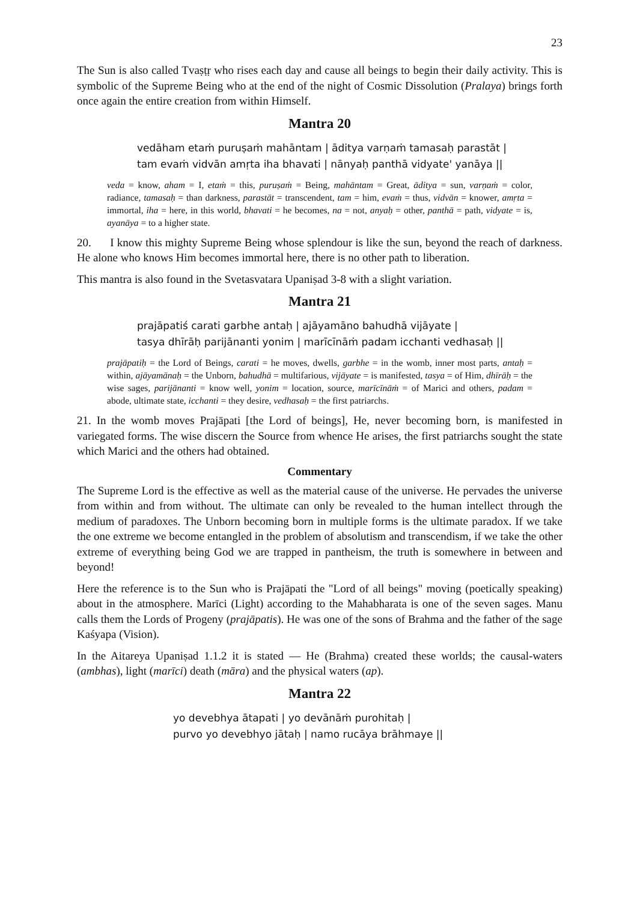23
The Sun is also called Tvaṣṭṛ who rises each day and cause all beings to begin their daily activity. This is symbolic of the Supreme Being who at the end of the night of Cosmic Dissolution (Pralaya) brings forth once again the entire creation from within Himself.
Mantra 20
vedāham etaṁ puruṣaṁ mahāntam | āditya varṇaṁ tamasaḥ parastāt |
tam evaṁ vidvān amṛta iha bhavati | nānyaḥ panthā vidyate' yanāya ||
veda = know, aham = I, etaṁ = this, puruṣaṁ = Being, mahāntam = Great, āditya = sun, varṇaṁ = color, radiance, tamasaḥ = than darkness, parastāt = transcendent, tam = him, evaṁ = thus, vidvān = knower, amṛta = immortal, iha = here, in this world, bhavati = he becomes, na = not, anyaḥ = other, panthā = path, vidyate = is, ayanāya = to a higher state.
20. I know this mighty Supreme Being whose splendour is like the sun, beyond the reach of darkness. He alone who knows Him becomes immortal here, there is no other path to liberation.
This mantra is also found in the Svetasvatara Upaniṣad 3-8 with a slight variation.
Mantra 21
prajāpatiś carati garbhe antaḥ | ajāyamāno bahudhā vijāyate |
tasya dhīrāḥ parijānanti yonim | marīcīnāṁ padam icchanti vedhasaḥ ||
prajāpatiḥ = the Lord of Beings, carati = he moves, dwells, garbhe = in the womb, inner most parts, antaḥ = within, ajāyamānaḥ = the Unborn, bahudhā = multifarious, vijāyate = is manifested, tasya = of Him, dhīrāḥ = the wise sages, parijānanti = know well, yonim = location, source, marīcīnāṁ = of Marici and others, padam = abode, ultimate state, icchanti = they desire, vedhasaḥ = the first patriarchs.
21. In the womb moves Prajāpati [the Lord of beings], He, never becoming born, is manifested in variegated forms. The wise discern the Source from whence He arises, the first patriarchs sought the state which Marici and the others had obtained.
Commentary
The Supreme Lord is the effective as well as the material cause of the universe. He pervades the universe from within and from without. The ultimate can only be revealed to the human intellect through the medium of paradoxes. The Unborn becoming born in multiple forms is the ultimate paradox. If we take the one extreme we become entangled in the problem of absolutism and transcendism, if we take the other extreme of everything being God we are trapped in pantheism, the truth is somewhere in between and beyond!
Here the reference is to the Sun who is Prajāpati the "Lord of all beings" moving (poetically speaking) about in the atmosphere. Marīci (Light) according to the Mahabharata is one of the seven sages. Manu calls them the Lords of Progeny (prajāpatis). He was one of the sons of Brahma and the father of the sage Kaśyapa (Vision).
In the Aitareya Upaniṣad 1.1.2 it is stated — He (Brahma) created these worlds; the causal-waters (ambhas), light (marīci) death (māra) and the physical waters (ap).
Mantra 22
yo devebhya ātapati | yo devānāṁ purohitaḥ |
purvo yo devebhyo jātaḥ | namo rucāya brāhmaye ||